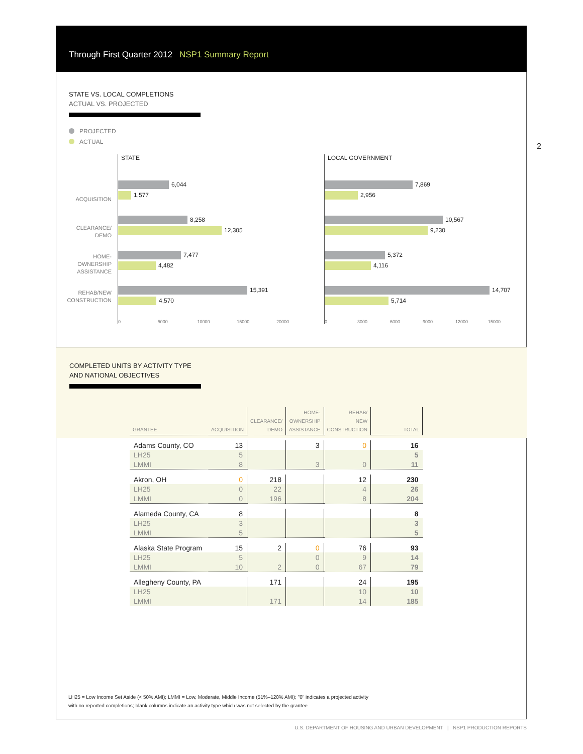Through First Quarter 2012 NSP1 Summary Report
2
STATE VS. LOCAL COMPLETIONS
ACTUAL VS. PROJECTED
PROJECTED
ACTUAL
ACQUISITION
CLEARANCE/
DEMO
HOME-
OWNERSHIP
ASSISTANCE
REHAB/NEW
CONSTRUCTION
STATE
6,044
1,577
8,258
12,305
7,477
4,482
15,391
4,570
0 5000 10000 15000 20000
LOCAL GOVERNMENT
7,869
2,956
10,567
9,230
5,372
4,116
14,707
5,714
0 3000 6000 9000 12000 15000
COMPLETED UNITS BY ACTIVITY TYPE
AND NATIONAL OBJECTIVES
| GRANTEE | ACQUISITION | CLEARANCE/ DEMO | HOME- OWNERSHIP ASSISTANCE | REHAB/ NEW CONSTRUCTION | TOTAL | |
| --- | --- | --- | --- | --- | --- | --- |
| Adams County, CO | 13 | | 3 | 0 | 16 | |
| LH25 | 5 | | | | 5 | |
| LMMI | 8 | | 3 | 0 | 11 | |
| Akron, OH | 0 | 218 | | 12 | 230 | |
| LH25 | 0 | 22 | | 4 | 26 | |
| LMMI | 0 | 196 | | 8 | 204 | |
| Alameda County, CA | 8 | | | | 8 | |
| LH25 | 3 | | | | 3 | |
| LMMI | 5 | | | | 5 | |
| Alaska State Program | 15 | 2 | 0 | 76 | 93 | |
| LH25 | 5 | | 0 | 9 | 14 | |
| LMMI | 10 | 2 | 0 | 67 | 79 | |
| Allegheny County, PA | | 171 | | 24 | 195 | |
| LH25 | | | | 10 | 10 | |
| LMMI | | 171 | | 14 | 185 | |
LH25 = Low Income Set Aside (< 50% AMI); LMMI = Low, Moderate, Middle Income (51%–120% AMI); "0" indicates a projected activity
with no reported completions; blank columns indicate an activity type which was not selected by the grantee
U.S. DEPARTMENT OF HOUSING AND URBAN DEVELOPMENT | NSP1 PRODUCTION REPORTS